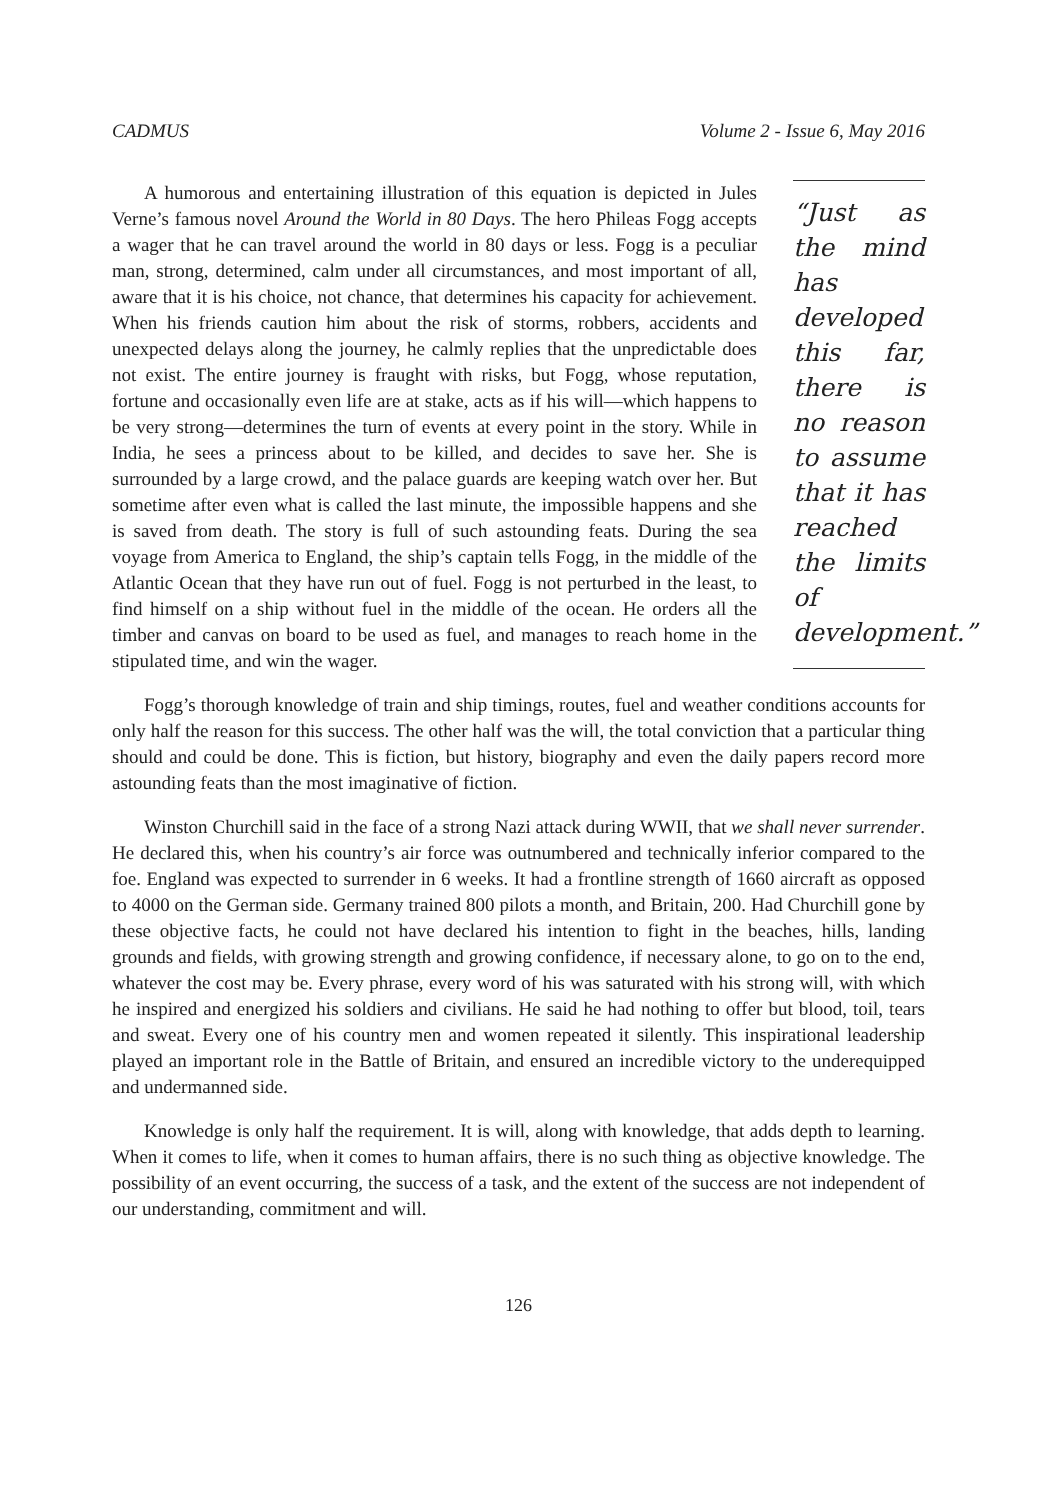CADMUS Volume 2 - Issue 6, May 2016
“Just as the mind has developed this far, there is no reason to assume that it has reached the limits of development.”
A humorous and entertaining illustration of this equation is depicted in Jules Verne’s famous novel Around the World in 80 Days. The hero Phileas Fogg accepts a wager that he can travel around the world in 80 days or less. Fogg is a peculiar man, strong, determined, calm under all circumstances, and most important of all, aware that it is his choice, not chance, that determines his capacity for achievement. When his friends caution him about the risk of storms, robbers, accidents and unexpected delays along the journey, he calmly replies that the unpredictable does not exist. The entire journey is fraught with risks, but Fogg, whose reputation, fortune and occasionally even life are at stake, acts as if his will—which happens to be very strong—determines the turn of events at every point in the story. While in India, he sees a princess about to be killed, and decides to save her. She is surrounded by a large crowd, and the palace guards are keeping watch over her. But sometime after even what is called the last minute, the impossible happens and she is saved from death. The story is full of such astounding feats. During the sea voyage from America to England, the ship’s captain tells Fogg, in the middle of the Atlantic Ocean that they have run out of fuel. Fogg is not perturbed in the least, to find himself on a ship without fuel in the middle of the ocean. He orders all the timber and canvas on board to be used as fuel, and manages to reach home in the stipulated time, and win the wager.
Fogg’s thorough knowledge of train and ship timings, routes, fuel and weather conditions accounts for only half the reason for this success. The other half was the will, the total conviction that a particular thing should and could be done. This is fiction, but history, biography and even the daily papers record more astounding feats than the most imaginative of fiction.
Winston Churchill said in the face of a strong Nazi attack during WWII, that we shall never surrender. He declared this, when his country’s air force was outnumbered and technically inferior compared to the foe. England was expected to surrender in 6 weeks. It had a frontline strength of 1660 aircraft as opposed to 4000 on the German side. Germany trained 800 pilots a month, and Britain, 200. Had Churchill gone by these objective facts, he could not have declared his intention to fight in the beaches, hills, landing grounds and fields, with growing strength and growing confidence, if necessary alone, to go on to the end, whatever the cost may be. Every phrase, every word of his was saturated with his strong will, with which he inspired and energized his soldiers and civilians. He said he had nothing to offer but blood, toil, tears and sweat. Every one of his country men and women repeated it silently. This inspirational leadership played an important role in the Battle of Britain, and ensured an incredible victory to the underequipped and undermanned side.
Knowledge is only half the requirement. It is will, along with knowledge, that adds depth to learning. When it comes to life, when it comes to human affairs, there is no such thing as objective knowledge. The possibility of an event occurring, the success of a task, and the extent of the success are not independent of our understanding, commitment and will.
126